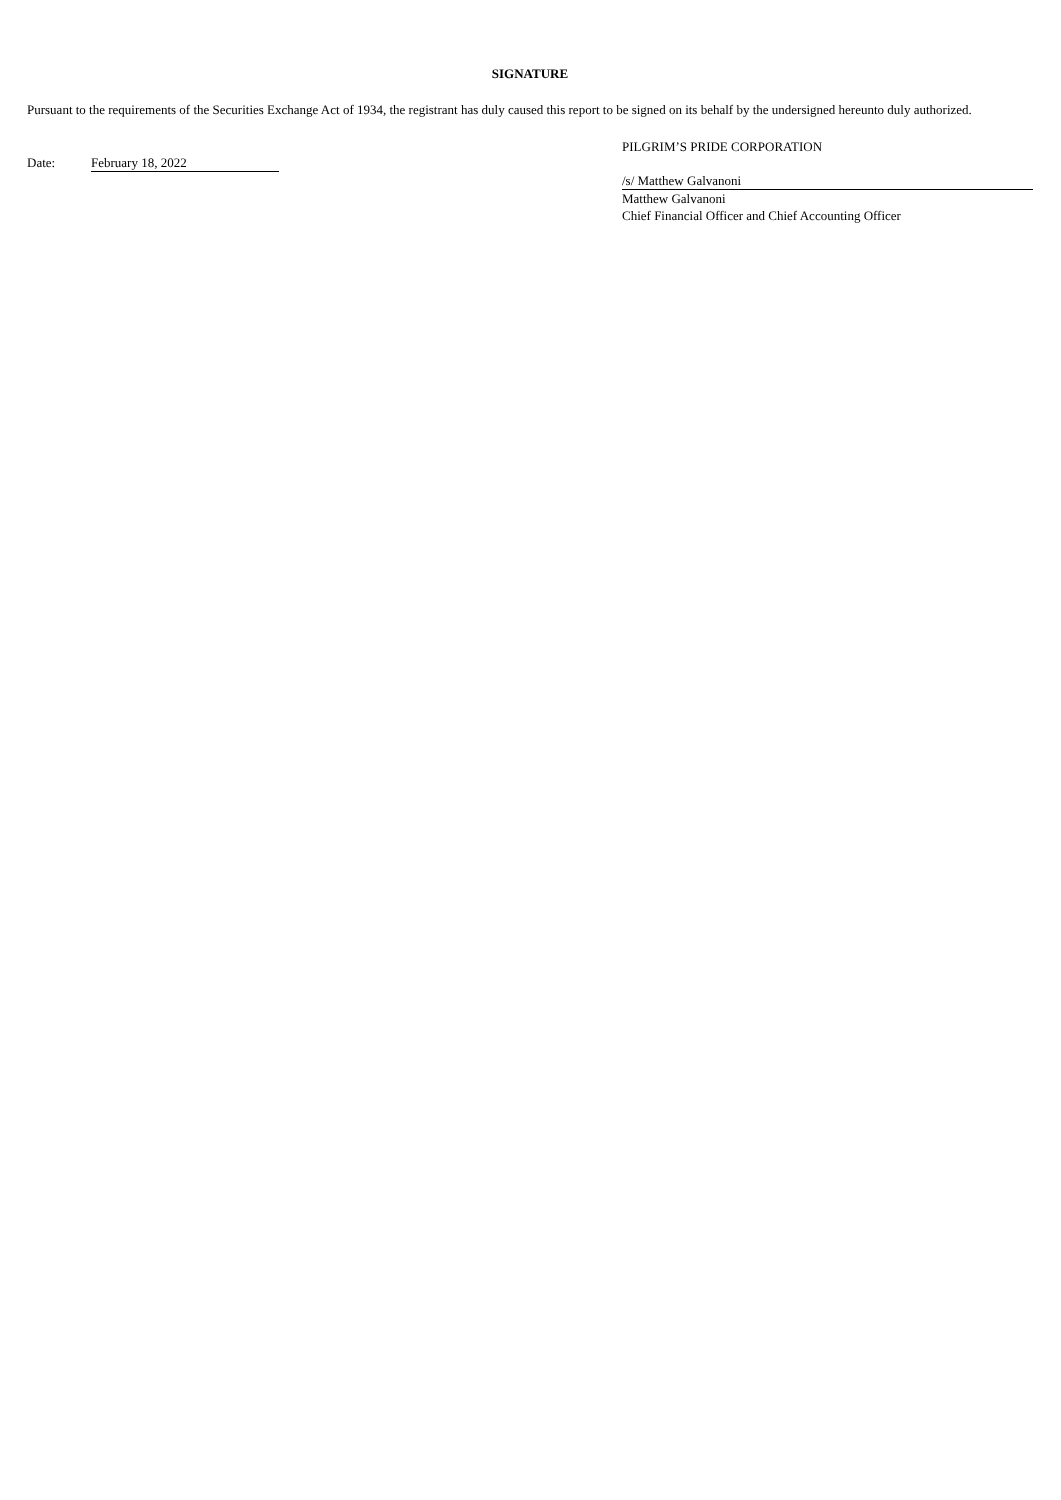SIGNATURE
Pursuant to the requirements of the Securities Exchange Act of 1934, the registrant has duly caused this report to be signed on its behalf by the undersigned hereunto duly authorized.
Date: February 18, 2022
PILGRIM’S PRIDE CORPORATION
/s/ Matthew Galvanoni
Matthew Galvanoni
Chief Financial Officer and Chief Accounting Officer